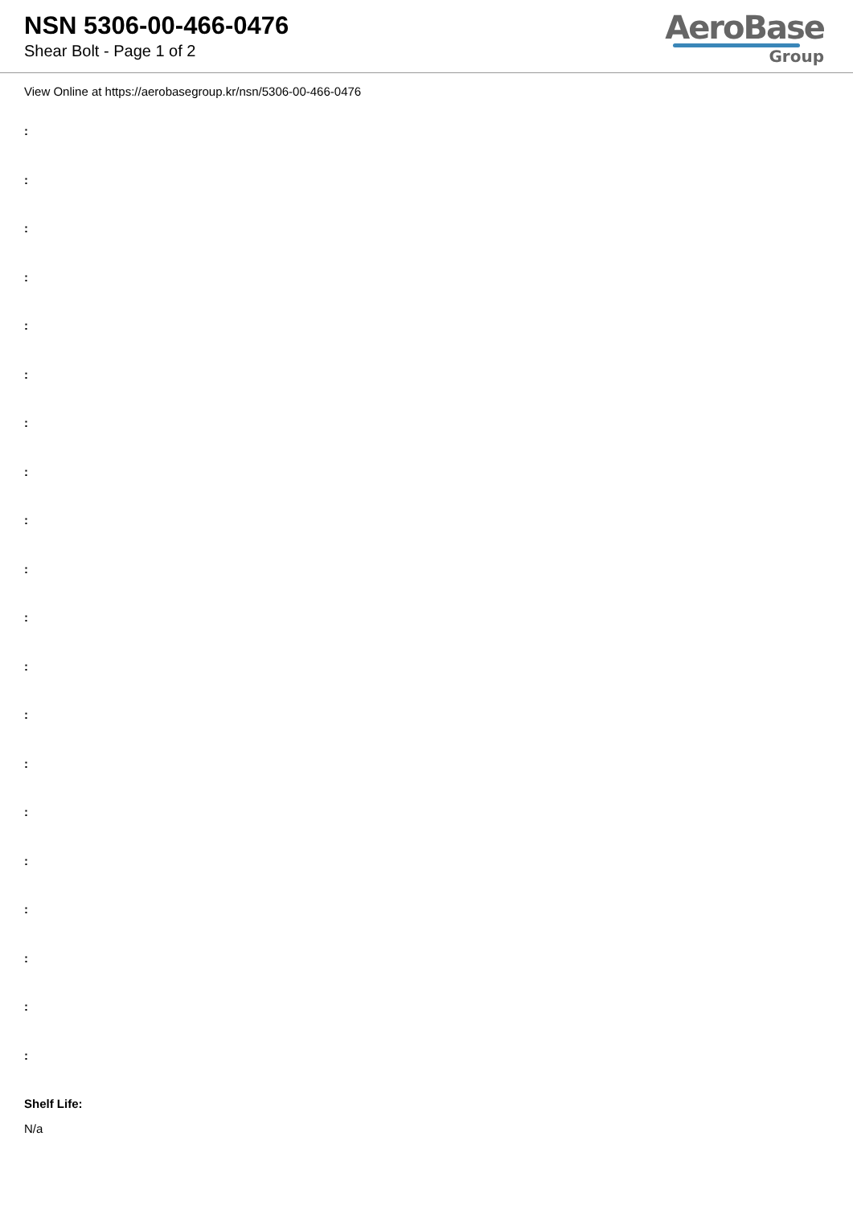NSN 5306-00-466-0476
Shear Bolt - Page 1 of 2
AeroBase
Group
View Online at https://aerobasegroup.kr/nsn/5306-00-466-0476
:
:
:
:
:
:
:
:
:
:
:
:
:
:
:
:
:
:
:
:
Shelf Life:
N/a